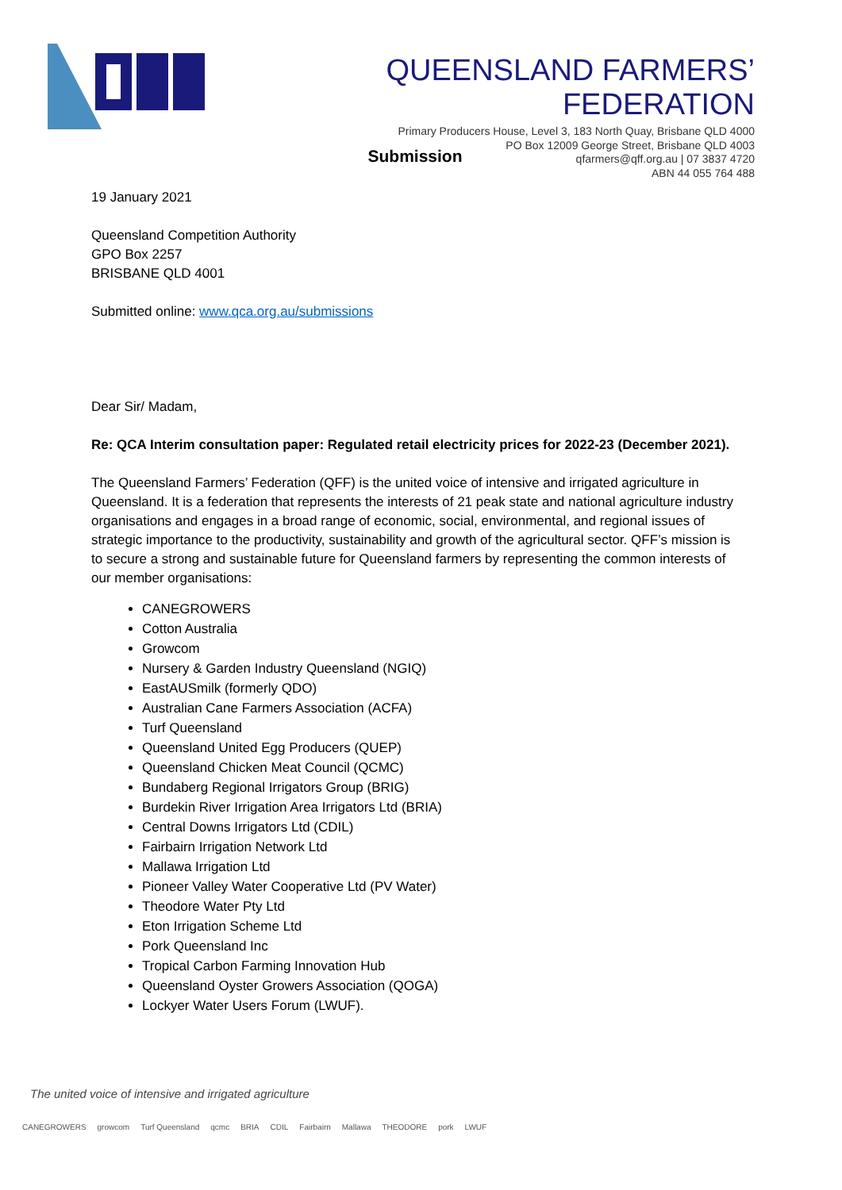QUEENSLAND FARMERS’ FEDERATION
Primary Producers House, Level 3, 183 North Quay, Brisbane QLD 4000
PO Box 12009 George Street, Brisbane QLD 4003
qfarmers@qff.org.au | 07 3837 4720
ABN 44 055 764 488
Submission
19 January 2021
Queensland Competition Authority
GPO Box 2257
BRISBANE QLD 4001
Submitted online: www.qca.org.au/submissions
Dear Sir/ Madam,
Re: QCA Interim consultation paper: Regulated retail electricity prices for 2022-23 (December 2021).
The Queensland Farmers’ Federation (QFF) is the united voice of intensive and irrigated agriculture in Queensland. It is a federation that represents the interests of 21 peak state and national agriculture industry organisations and engages in a broad range of economic, social, environmental, and regional issues of strategic importance to the productivity, sustainability and growth of the agricultural sector. QFF’s mission is to secure a strong and sustainable future for Queensland farmers by representing the common interests of our member organisations:
CANEGROWERS
Cotton Australia
Growcom
Nursery & Garden Industry Queensland (NGIQ)
EastAUSmilk (formerly QDO)
Australian Cane Farmers Association (ACFA)
Turf Queensland
Queensland United Egg Producers (QUEP)
Queensland Chicken Meat Council (QCMC)
Bundaberg Regional Irrigators Group (BRIG)
Burdekin River Irrigation Area Irrigators Ltd (BRIA)
Central Downs Irrigators Ltd (CDIL)
Fairbairn Irrigation Network Ltd
Mallawa Irrigation Ltd
Pioneer Valley Water Cooperative Ltd (PV Water)
Theodore Water Pty Ltd
Eton Irrigation Scheme Ltd
Pork Queensland Inc
Tropical Carbon Farming Innovation Hub
Queensland Oyster Growers Association (QOGA)
Lockyer Water Users Forum (LWUF).
The united voice of intensive and irrigated agriculture
CANEGROWERS growcom Turf Queensland qcmc BRIA CDIL Fairbairn Mallawa THEODORE pork LWUF